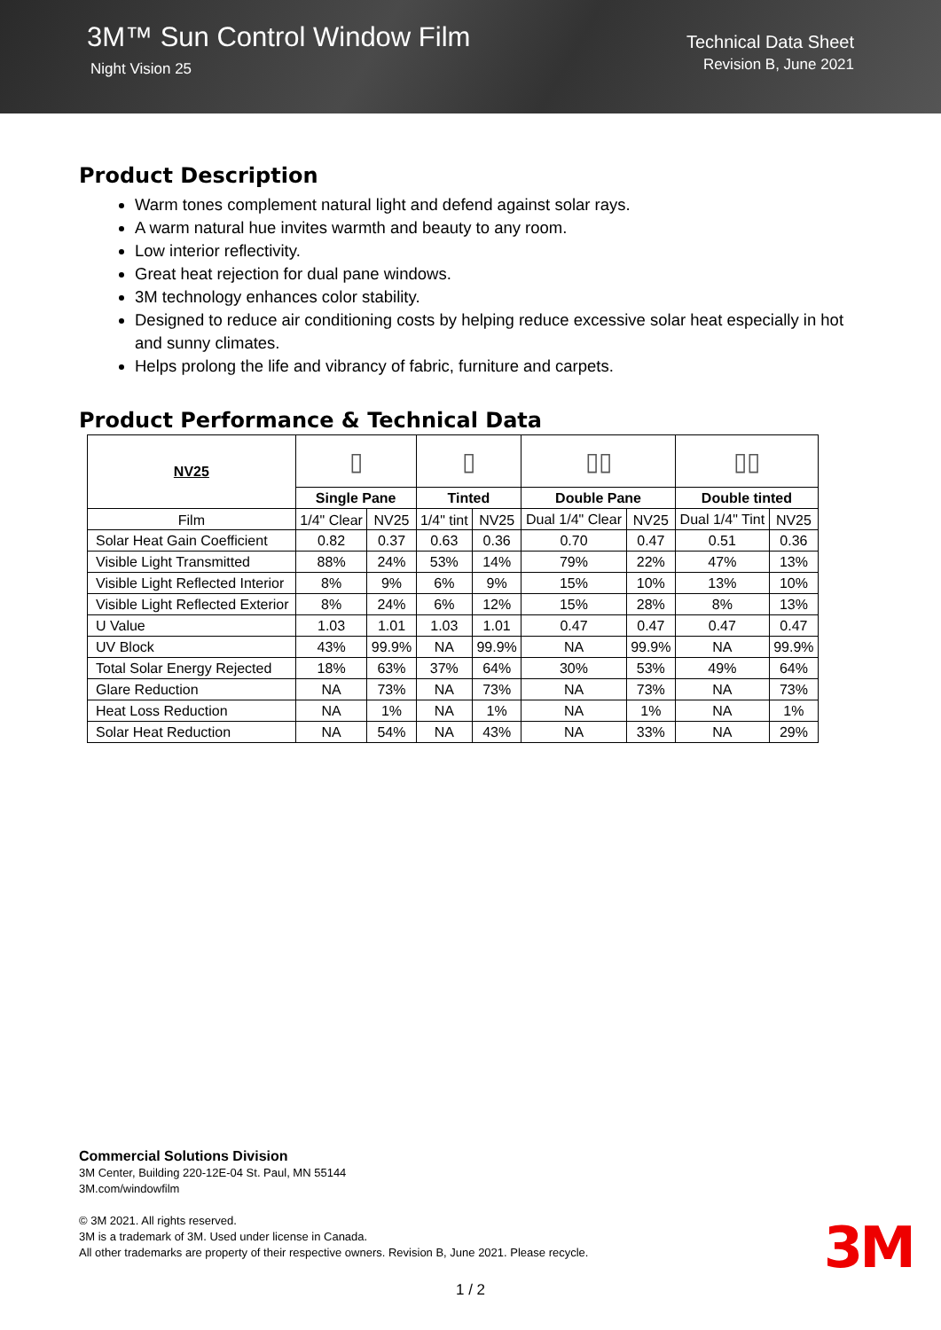3M™ Sun Control Window Film
Night Vision 25
Technical Data Sheet
Revision B, June 2021
Product Description
Warm tones complement natural light and defend against solar rays.
A warm natural hue invites warmth and beauty to any room.
Low interior reflectivity.
Great heat rejection for dual pane windows.
3M technology enhances color stability.
Designed to reduce air conditioning costs by helping reduce excessive solar heat especially in hot and sunny climates.
Helps prolong the life and vibrancy of fabric, furniture and carpets.
Product Performance & Technical Data
| NV25 | ▯ | | ▯ | | ▯▯ | | ▯▯ | |
| | Single Pane | | Tinted | | Double Pane | | Double tinted | |
| Film | 1/4" Clear | NV25 | 1/4" tint | NV25 | Dual 1/4" Clear | NV25 | Dual 1/4" Tint | NV25 |
| Solar Heat Gain Coefficient | 0.82 | 0.37 | 0.63 | 0.36 | 0.70 | 0.47 | 0.51 | 0.36 |
| Visible Light Transmitted | 88% | 24% | 53% | 14% | 79% | 22% | 47% | 13% |
| Visible Light Reflected Interior | 8% | 9% | 6% | 9% | 15% | 10% | 13% | 10% |
| Visible Light Reflected Exterior | 8% | 24% | 6% | 12% | 15% | 28% | 8% | 13% |
| U Value | 1.03 | 1.01 | 1.03 | 1.01 | 0.47 | 0.47 | 0.47 | 0.47 |
| UV Block | 43% | 99.9% | NA | 99.9% | NA | 99.9% | NA | 99.9% |
| Total Solar Energy Rejected | 18% | 63% | 37% | 64% | 30% | 53% | 49% | 64% |
| Glare Reduction | NA | 73% | NA | 73% | NA | 73% | NA | 73% |
| Heat Loss Reduction | NA | 1% | NA | 1% | NA | 1% | NA | 1% |
| Solar Heat Reduction | NA | 54% | NA | 43% | NA | 33% | NA | 29% |
Commercial Solutions Division
3M Center, Building 220-12E-04 St. Paul, MN 55144
3M.com/windowfilm
© 3M 2021. All rights reserved.
3M is a trademark of 3M. Used under license in Canada.
All other trademarks are property of their respective owners. Revision B, June 2021. Please recycle.
3M
1 / 2